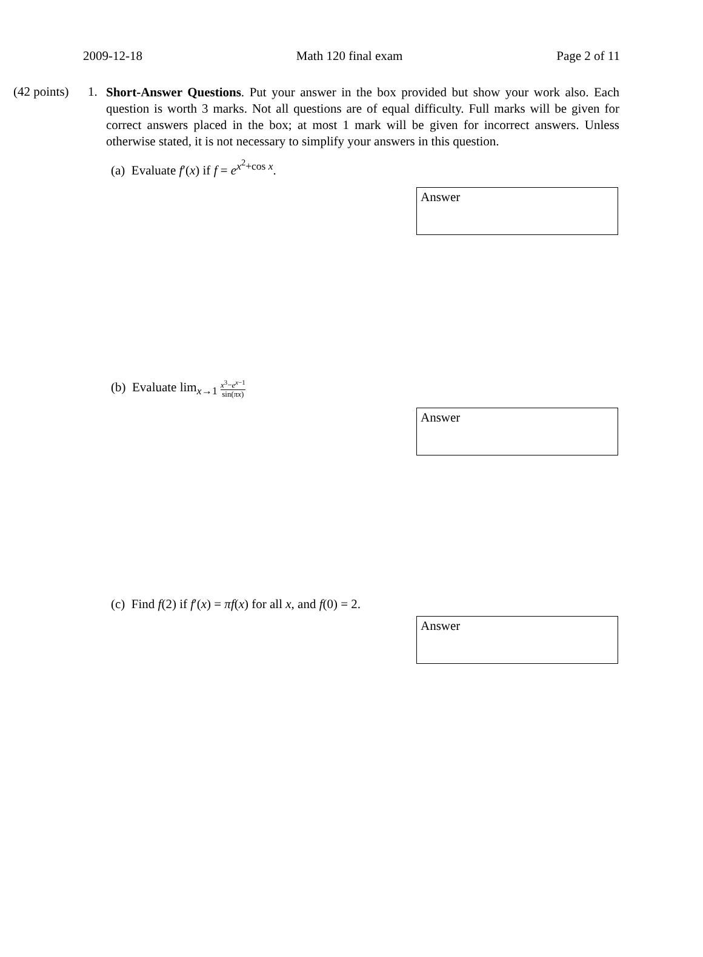2009-12-18 Math 120 final exam Page 2 of 11
(42 points) 1.
Short-Answer Questions. Put your answer in the box provided but show your work also. Each question is worth 3 marks. Not all questions are of equal difficulty. Full marks will be given for correct answers placed in the box; at most 1 mark will be given for incorrect answers. Unless otherwise stated, it is not necessary to simplify your answers in this question.
(a) Evaluate f′(x) if f = e<sup>x<sup>2</sup>+cos x</sup>.
Answer
(b) Evaluate lim<sub>x→1</sub> x<sup>3</sup>−e<sup>x−1</sup> sin(πx)
Answer
(c) Find f(2) if f′(x) = πf(x) for all x, and f(0) = 2.
Answer